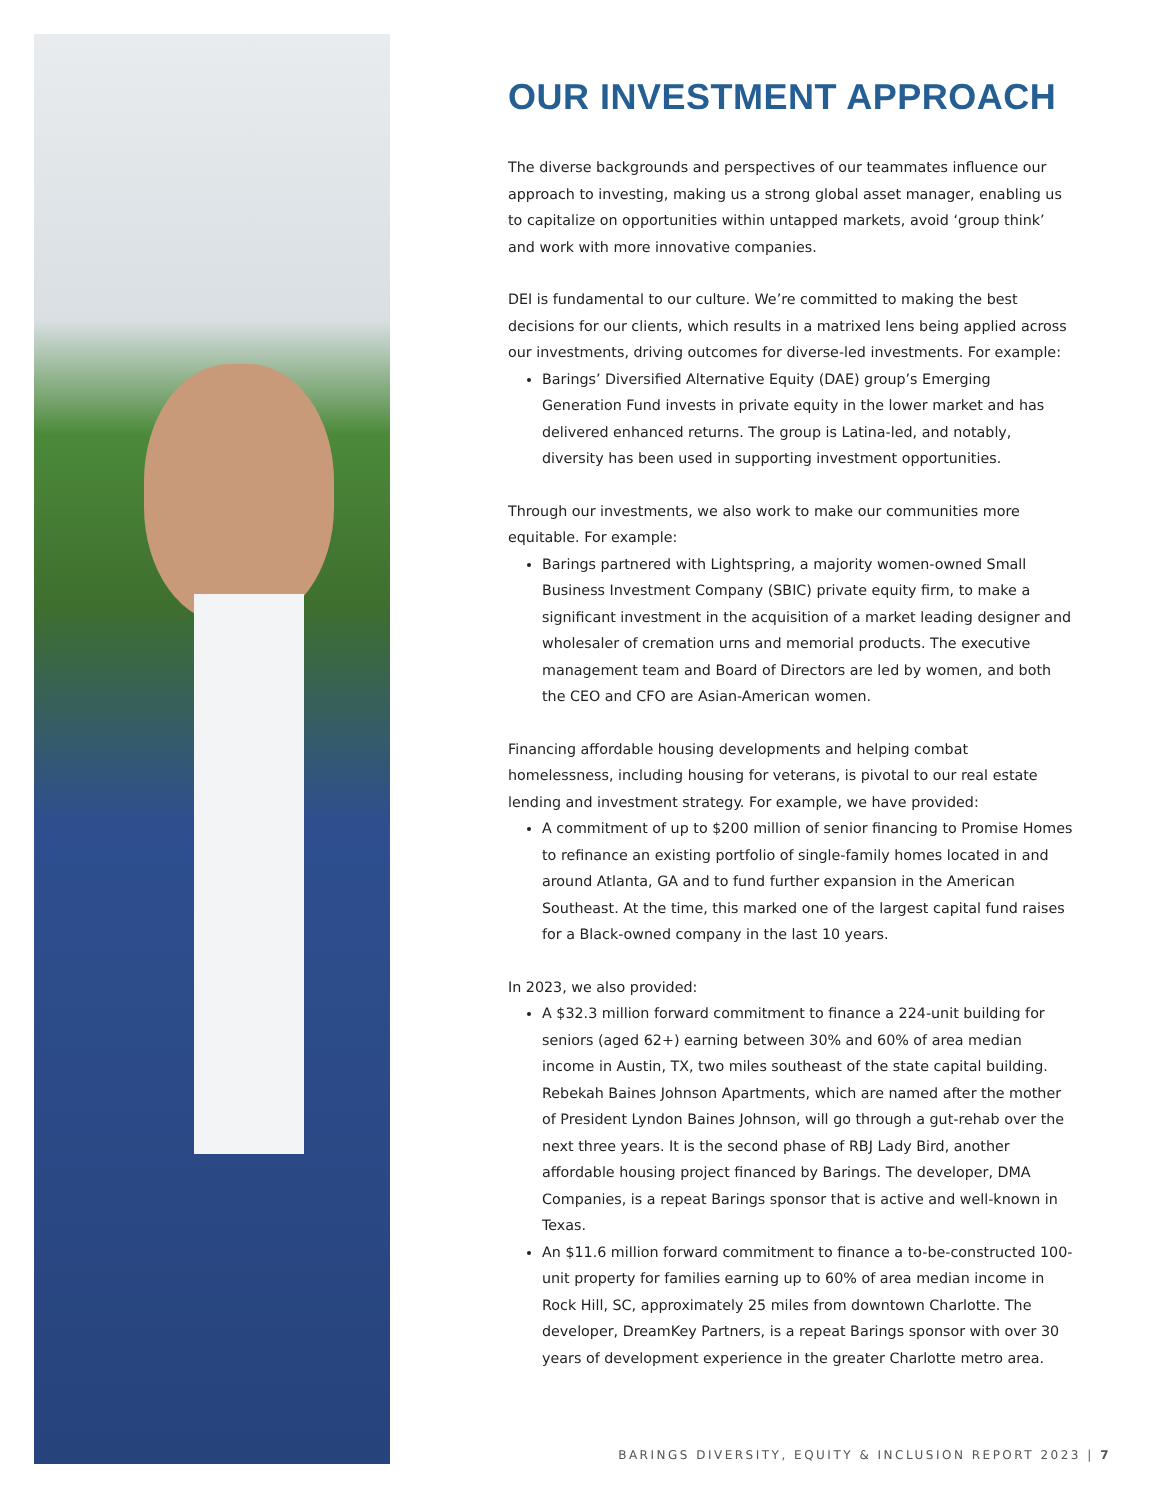OUR INVESTMENT APPROACH
The diverse backgrounds and perspectives of our teammates influence our approach to investing, making us a strong global asset manager, enabling us to capitalize on opportunities within untapped markets, avoid ‘group think’ and work with more innovative companies.
DEI is fundamental to our culture. We’re committed to making the best decisions for our clients, which results in a matrixed lens being applied across our investments, driving outcomes for diverse-led investments. For example:
Barings’ Diversified Alternative Equity (DAE) group’s Emerging Generation Fund invests in private equity in the lower market and has delivered enhanced returns. The group is Latina-led, and notably, diversity has been used in supporting investment opportunities.
Through our investments, we also work to make our communities more equitable. For example:
Barings partnered with Lightspring, a majority women-owned Small Business Investment Company (SBIC) private equity firm, to make a significant investment in the acquisition of a market leading designer and wholesaler of cremation urns and memorial products. The executive management team and Board of Directors are led by women, and both the CEO and CFO are Asian-American women.
Financing affordable housing developments and helping combat homelessness, including housing for veterans, is pivotal to our real estate lending and investment strategy. For example, we have provided:
A commitment of up to $200 million of senior financing to Promise Homes to refinance an existing portfolio of single-family homes located in and around Atlanta, GA and to fund further expansion in the American Southeast. At the time, this marked one of the largest capital fund raises for a Black-owned company in the last 10 years.
In 2023, we also provided:
A $32.3 million forward commitment to finance a 224-unit building for seniors (aged 62+) earning between 30% and 60% of area median income in Austin, TX, two miles southeast of the state capital building. Rebekah Baines Johnson Apartments, which are named after the mother of President Lyndon Baines Johnson, will go through a gut-rehab over the next three years. It is the second phase of RBJ Lady Bird, another affordable housing project financed by Barings. The developer, DMA Companies, is a repeat Barings sponsor that is active and well-known in Texas.
An $11.6 million forward commitment to finance a to-be-constructed 100-unit property for families earning up to 60% of area median income in Rock Hill, SC, approximately 25 miles from downtown Charlotte. The developer, DreamKey Partners, is a repeat Barings sponsor with over 30 years of development experience in the greater Charlotte metro area.
BARINGS DIVERSITY, EQUITY & INCLUSION REPORT 2023 | 7